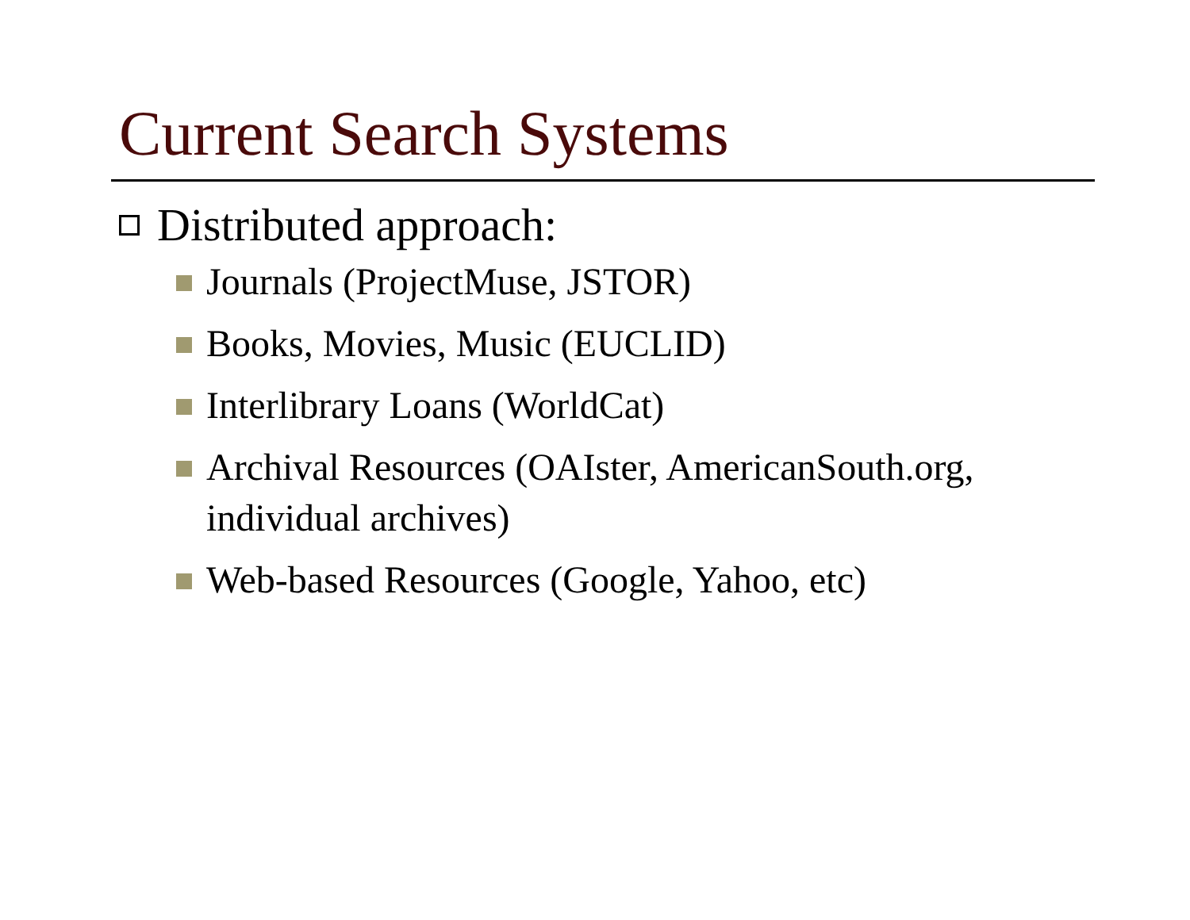Current Search Systems
Distributed approach:
Journals (ProjectMuse, JSTOR)
Books, Movies, Music (EUCLID)
Interlibrary Loans (WorldCat)
Archival Resources (OAIster, AmericanSouth.org, individual archives)
Web-based Resources (Google, Yahoo, etc)